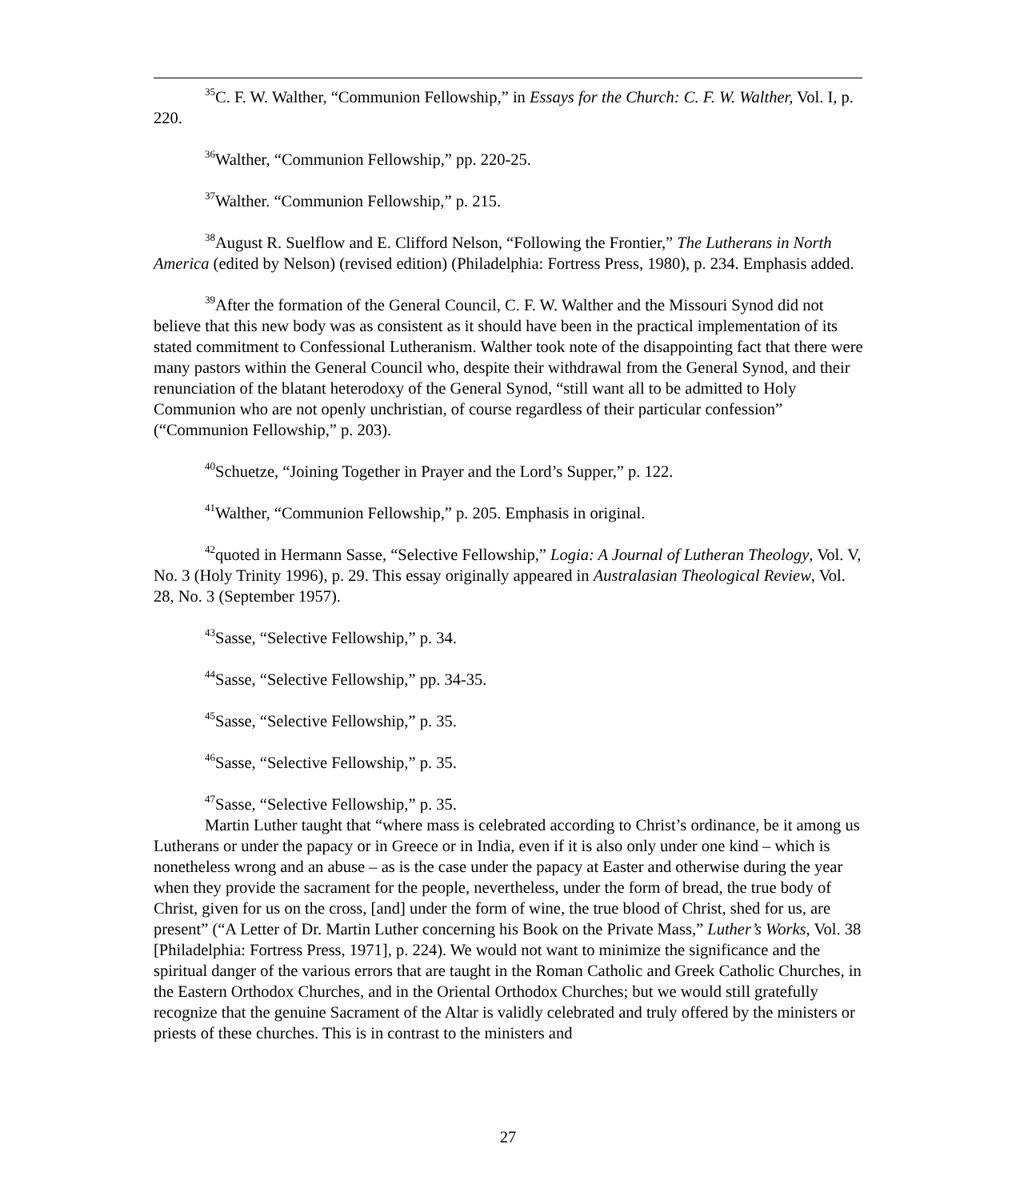<sup>35</sup>C. F. W. Walther, “Communion Fellowship,” in Essays for the Church: C. F. W. Walther, Vol. I, p. 220.
<sup>36</sup> Walther, “Communion Fellowship,” pp. 220-25.
<sup>37</sup> Walther. “Communion Fellowship,” p. 215.
<sup>38</sup> August R. Suelflow and E. Clifford Nelson, “Following the Frontier,” The Lutherans in North America (edited by Nelson) (revised edition) (Philadelphia: Fortress Press, 1980), p. 234. Emphasis added.
<sup>39</sup> After the formation of the General Council, C. F. W. Walther and the Missouri Synod did not believe that this new body was as consistent as it should have been in the practical implementation of its stated commitment to Confessional Lutheranism. Walther took note of the disappointing fact that there were many pastors within the General Council who, despite their withdrawal from the General Synod, and their renunciation of the blatant heterodoxy of the General Synod, “still want all to be admitted to Holy Communion who are not openly unchristian, of course regardless of their particular confession” (“Communion Fellowship,” p. 203).
<sup>40</sup> Schuetze, “Joining Together in Prayer and the Lord’s Supper,” p. 122.
<sup>41</sup> Walther, “Communion Fellowship,” p. 205. Emphasis in original.
<sup>42</sup> quoted in Hermann Sasse, “Selective Fellowship,” Logia: A Journal of Lutheran Theology, Vol. V, No. 3 (Holy Trinity 1996), p. 29. This essay originally appeared in Australasian Theological Review, Vol. 28, No. 3 (September 1957).
<sup>43</sup> Sasse, “Selective Fellowship,” p. 34.
<sup>44</sup> Sasse, “Selective Fellowship,” pp. 34-35.
<sup>45</sup> Sasse, “Selective Fellowship,” p. 35.
<sup>46</sup> Sasse, “Selective Fellowship,” p. 35.
<sup>47</sup> Sasse, “Selective Fellowship,” p. 35.
Martin Luther taught that “where mass is celebrated according to Christ’s ordinance, be it among us Lutherans or under the papacy or in Greece or in India, even if it is also only under one kind – which is nonetheless wrong and an abuse – as is the case under the papacy at Easter and otherwise during the year when they provide the sacrament for the people, nevertheless, under the form of bread, the true body of Christ, given for us on the cross, [and] under the form of wine, the true blood of Christ, shed for us, are present” (“A Letter of Dr. Martin Luther concerning his Book on the Private Mass,” Luther’s Works, Vol. 38 [Philadelphia: Fortress Press, 1971], p. 224). We would not want to minimize the significance and the spiritual danger of the various errors that are taught in the Roman Catholic and Greek Catholic Churches, in the Eastern Orthodox Churches, and in the Oriental Orthodox Churches; but we would still gratefully recognize that the genuine Sacrament of the Altar is validly celebrated and truly offered by the ministers or priests of these churches. This is in contrast to the ministers and
27